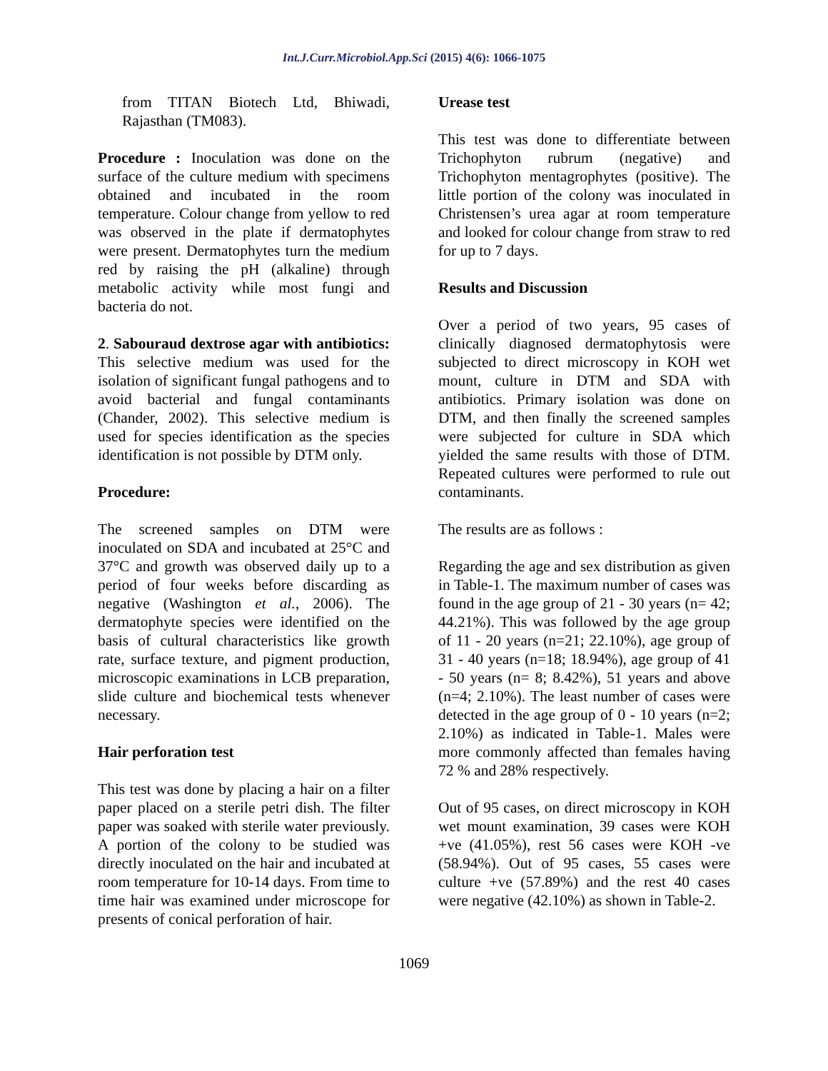Int.J.Curr.Microbiol.App.Sci (2015) 4(6): 1066-1075
from TITAN Biotech Ltd, Bhiwadi, Rajasthan (TM083).
Procedure : Inoculation was done on the surface of the culture medium with specimens obtained and incubated in the room temperature. Colour change from yellow to red was observed in the plate if dermatophytes were present. Dermatophytes turn the medium red by raising the pH (alkaline) through metabolic activity while most fungi and bacteria do not.
2. Sabouraud dextrose agar with antibiotics: This selective medium was used for the isolation of significant fungal pathogens and to avoid bacterial and fungal contaminants (Chander, 2002). This selective medium is used for species identification as the species identification is not possible by DTM only.
Procedure:
The screened samples on DTM were inoculated on SDA and incubated at 25°C and 37°C and growth was observed daily up to a period of four weeks before discarding as negative (Washington et al., 2006). The dermatophyte species were identified on the basis of cultural characteristics like growth rate, surface texture, and pigment production, microscopic examinations in LCB preparation, slide culture and biochemical tests whenever necessary.
Hair perforation test
This test was done by placing a hair on a filter paper placed on a sterile petri dish. The filter paper was soaked with sterile water previously. A portion of the colony to be studied was directly inoculated on the hair and incubated at room temperature for 10-14 days. From time to time hair was examined under microscope for presents of conical perforation of hair.
Urease test
This test was done to differentiate between Trichophyton rubrum (negative) and Trichophyton mentagrophytes (positive). The little portion of the colony was inoculated in Christensen’s urea agar at room temperature and looked for colour change from straw to red for up to 7 days.
Results and Discussion
Over a period of two years, 95 cases of clinically diagnosed dermatophytosis were subjected to direct microscopy in KOH wet mount, culture in DTM and SDA with antibiotics. Primary isolation was done on DTM, and then finally the screened samples were subjected for culture in SDA which yielded the same results with those of DTM. Repeated cultures were performed to rule out contaminants.
The results are as follows :
Regarding the age and sex distribution as given in Table-1. The maximum number of cases was found in the age group of 21 - 30 years (n= 42; 44.21%). This was followed by the age group of 11 - 20 years (n=21; 22.10%), age group of 31 - 40 years (n=18; 18.94%), age group of 41 - 50 years (n= 8; 8.42%), 51 years and above (n=4; 2.10%). The least number of cases were detected in the age group of 0 - 10 years (n=2; 2.10%) as indicated in Table-1. Males were more commonly affected than females having 72 % and 28% respectively.
Out of 95 cases, on direct microscopy in KOH wet mount examination, 39 cases were KOH +ve (41.05%), rest 56 cases were KOH -ve (58.94%). Out of 95 cases, 55 cases were culture +ve (57.89%) and the rest 40 cases were negative (42.10%) as shown in Table-2.
1069